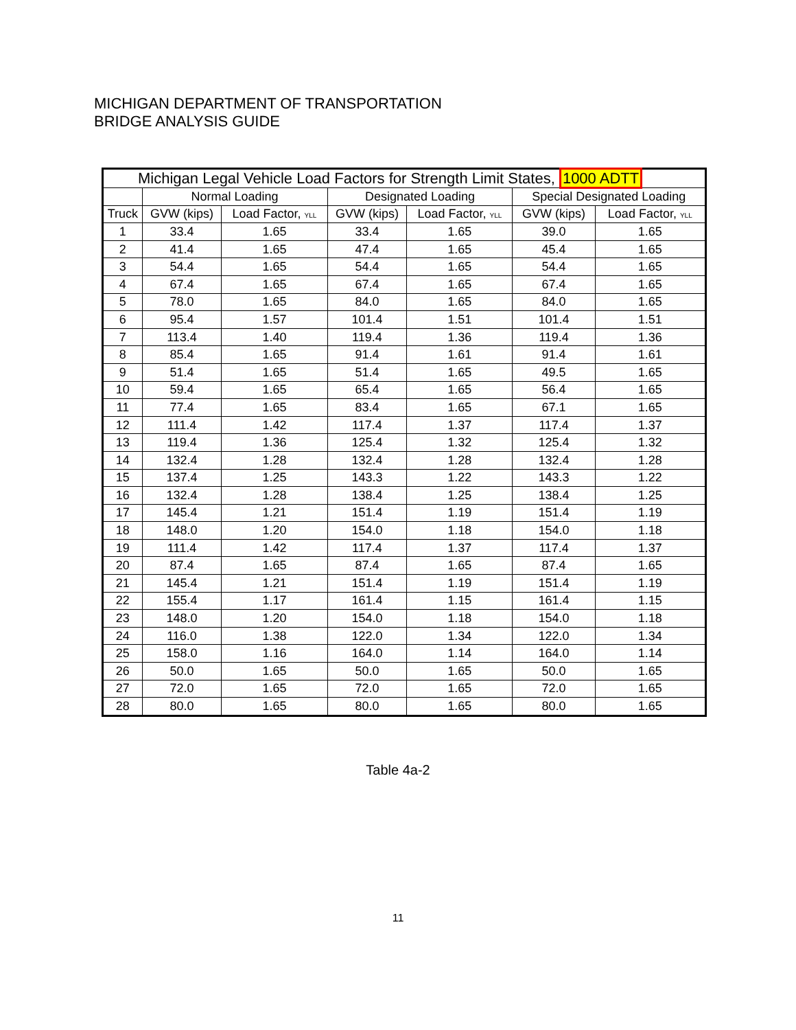MICHIGAN DEPARTMENT OF TRANSPORTATION
BRIDGE ANALYSIS GUIDE
| Michigan Legal Vehicle Load Factors for Strength Limit States, 1000 ADTT | | | | | | |
| --- | --- | --- | --- | --- | --- | --- |
| | Normal Loading | | Designated Loading | | Special Designated Loading | |
| Truck | GVW (kips) | Load Factor, YLL | GVW (kips) | Load Factor, YLL | GVW (kips) | Load Factor, YLL |
| 1 | 33.4 | 1.65 | 33.4 | 1.65 | 39.0 | 1.65 |
| 2 | 41.4 | 1.65 | 47.4 | 1.65 | 45.4 | 1.65 |
| 3 | 54.4 | 1.65 | 54.4 | 1.65 | 54.4 | 1.65 |
| 4 | 67.4 | 1.65 | 67.4 | 1.65 | 67.4 | 1.65 |
| 5 | 78.0 | 1.65 | 84.0 | 1.65 | 84.0 | 1.65 |
| 6 | 95.4 | 1.57 | 101.4 | 1.51 | 101.4 | 1.51 |
| 7 | 113.4 | 1.40 | 119.4 | 1.36 | 119.4 | 1.36 |
| 8 | 85.4 | 1.65 | 91.4 | 1.61 | 91.4 | 1.61 |
| 9 | 51.4 | 1.65 | 51.4 | 1.65 | 49.5 | 1.65 |
| 10 | 59.4 | 1.65 | 65.4 | 1.65 | 56.4 | 1.65 |
| 11 | 77.4 | 1.65 | 83.4 | 1.65 | 67.1 | 1.65 |
| 12 | 111.4 | 1.42 | 117.4 | 1.37 | 117.4 | 1.37 |
| 13 | 119.4 | 1.36 | 125.4 | 1.32 | 125.4 | 1.32 |
| 14 | 132.4 | 1.28 | 132.4 | 1.28 | 132.4 | 1.28 |
| 15 | 137.4 | 1.25 | 143.3 | 1.22 | 143.3 | 1.22 |
| 16 | 132.4 | 1.28 | 138.4 | 1.25 | 138.4 | 1.25 |
| 17 | 145.4 | 1.21 | 151.4 | 1.19 | 151.4 | 1.19 |
| 18 | 148.0 | 1.20 | 154.0 | 1.18 | 154.0 | 1.18 |
| 19 | 111.4 | 1.42 | 117.4 | 1.37 | 117.4 | 1.37 |
| 20 | 87.4 | 1.65 | 87.4 | 1.65 | 87.4 | 1.65 |
| 21 | 145.4 | 1.21 | 151.4 | 1.19 | 151.4 | 1.19 |
| 22 | 155.4 | 1.17 | 161.4 | 1.15 | 161.4 | 1.15 |
| 23 | 148.0 | 1.20 | 154.0 | 1.18 | 154.0 | 1.18 |
| 24 | 116.0 | 1.38 | 122.0 | 1.34 | 122.0 | 1.34 |
| 25 | 158.0 | 1.16 | 164.0 | 1.14 | 164.0 | 1.14 |
| 26 | 50.0 | 1.65 | 50.0 | 1.65 | 50.0 | 1.65 |
| 27 | 72.0 | 1.65 | 72.0 | 1.65 | 72.0 | 1.65 |
| 28 | 80.0 | 1.65 | 80.0 | 1.65 | 80.0 | 1.65 |
Table 4a-2
11